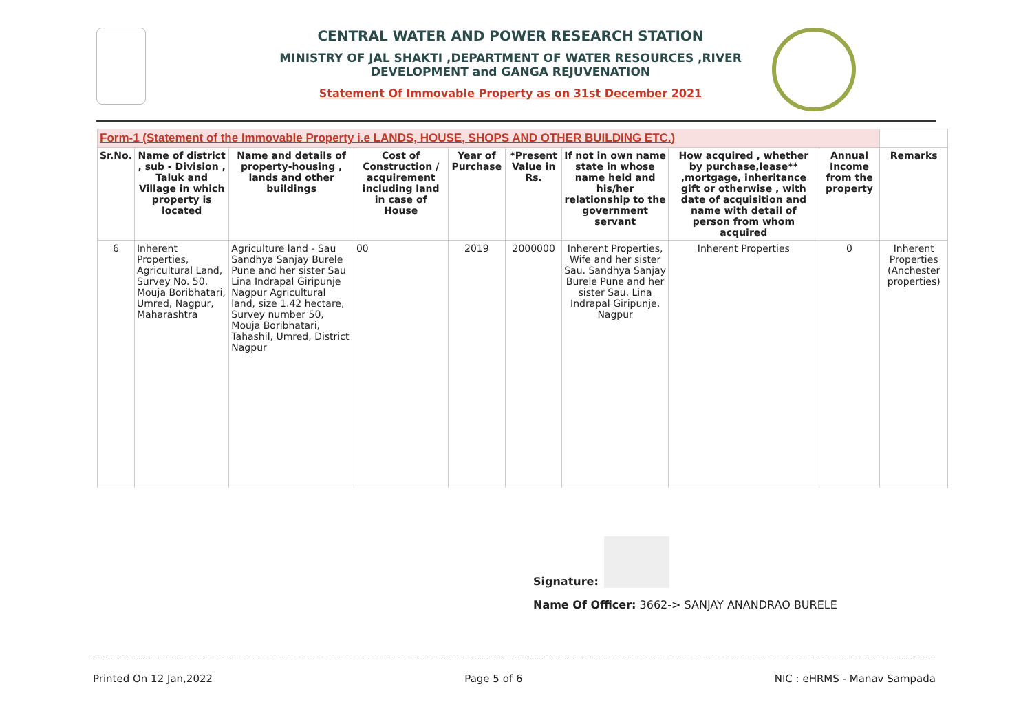CENTRAL WATER AND POWER RESEARCH STATION
MINISTRY OF JAL SHAKTI ,DEPARTMENT OF WATER RESOURCES ,RIVER DEVELOPMENT and GANGA REJUVENATION
Statement Of Immovable Property as on 31st December 2021
| Form-1 (Statement of the Immovable Property i.e LANDS, HOUSE, SHOPS AND OTHER BUILDING ETC.) | | | | | | | | | |
| --- | --- | --- | --- | --- | --- | --- | --- | --- | --- |
| Sr.No. | Name of district , sub - Division , Taluk and Village in which property is located | Name and details of property-housing , lands and other buildings | Cost of Construction / acquirement including land in case of House | Year of Purchase | *Present Value in Rs. | If not in own name state in whose name held and his/her relationship to the government servant | How acquired , whether by purchase,lease** ,mortgage, inheritance gift or otherwise , with date of acquisition and name with detail of person from whom acquired | Annual Income from the property | Remarks |
| 6 | Inherent Properties, Agricultural Land, Survey No. 50, Mouja Boribhatari, Umred, Nagpur, Maharashtra | Agriculture land - Sau Sandhya Sanjay Burele Pune and her sister Sau Lina Indrapal Giripunje Nagpur Agricultural land, size 1.42 hectare, Survey number 50, Mouja Boribhatari, Tahashil, Umred, District Nagpur | 00 | 2019 | 2000000 | Inherent Properties, Wife and her sister Sau. Sandhya Sanjay Burele Pune and her sister Sau. Lina Indrapal Giripunje, Nagpur | Inherent Properties | 0 | Inherent Properties (Anchester properties) |
Signature:
Name Of Officer: 3662-> SANJAY ANANDRAO BURELE
Printed On 12 Jan,2022 Page 5 of 6 NIC : eHRMS - Manav Sampada